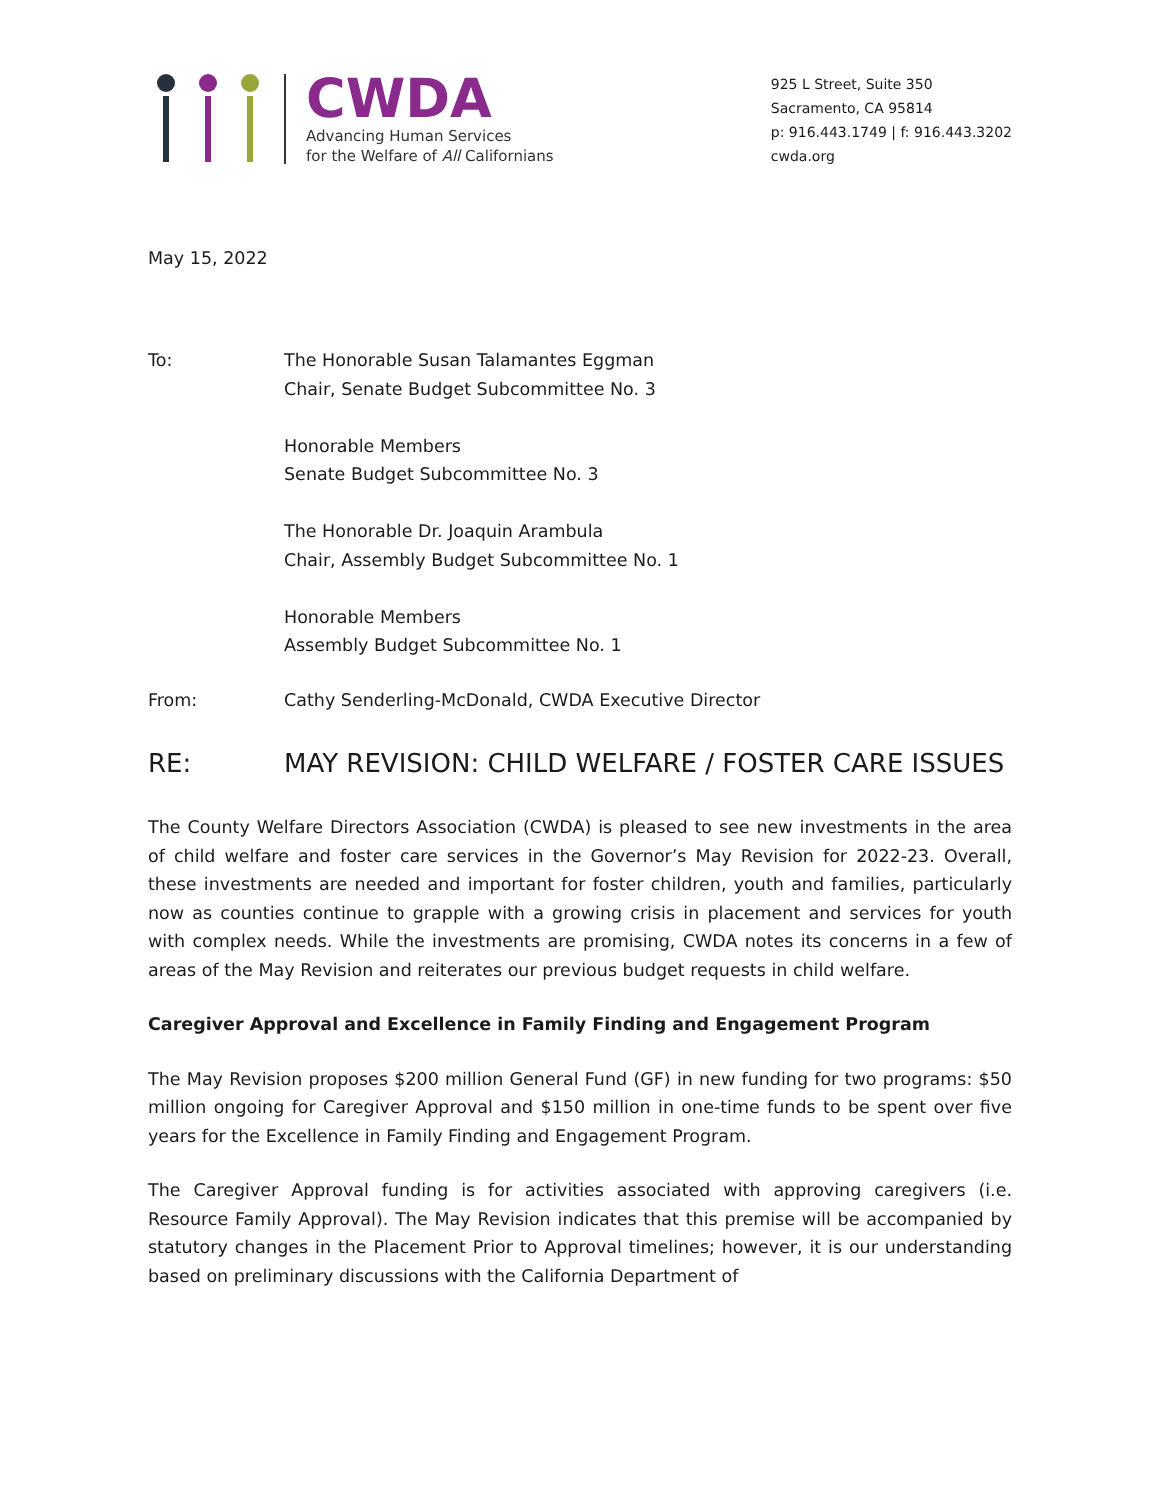CWDA
Advancing Human Services
for the Welfare of All Californians
925 L Street, Suite 350
Sacramento, CA 95814
p: 916.443.1749 | f: 916.443.3202
cwda.org
May 15, 2022
To: The Honorable Susan Talamantes Eggman
Chair, Senate Budget Subcommittee No. 3
Honorable Members
Senate Budget Subcommittee No. 3
The Honorable Dr. Joaquin Arambula
Chair, Assembly Budget Subcommittee No. 1
Honorable Members
Assembly Budget Subcommittee No. 1
From: Cathy Senderling-McDonald, CWDA Executive Director
RE: MAY REVISION: CHILD WELFARE / FOSTER CARE ISSUES
The County Welfare Directors Association (CWDA) is pleased to see new investments in the area of child welfare and foster care services in the Governor’s May Revision for 2022-23. Overall, these investments are needed and important for foster children, youth and families, particularly now as counties continue to grapple with a growing crisis in placement and services for youth with complex needs. While the investments are promising, CWDA notes its concerns in a few of areas of the May Revision and reiterates our previous budget requests in child welfare.
Caregiver Approval and Excellence in Family Finding and Engagement Program
The May Revision proposes $200 million General Fund (GF) in new funding for two programs: $50 million ongoing for Caregiver Approval and $150 million in one-time funds to be spent over five years for the Excellence in Family Finding and Engagement Program.
The Caregiver Approval funding is for activities associated with approving caregivers (i.e. Resource Family Approval). The May Revision indicates that this premise will be accompanied by statutory changes in the Placement Prior to Approval timelines; however, it is our understanding based on preliminary discussions with the California Department of